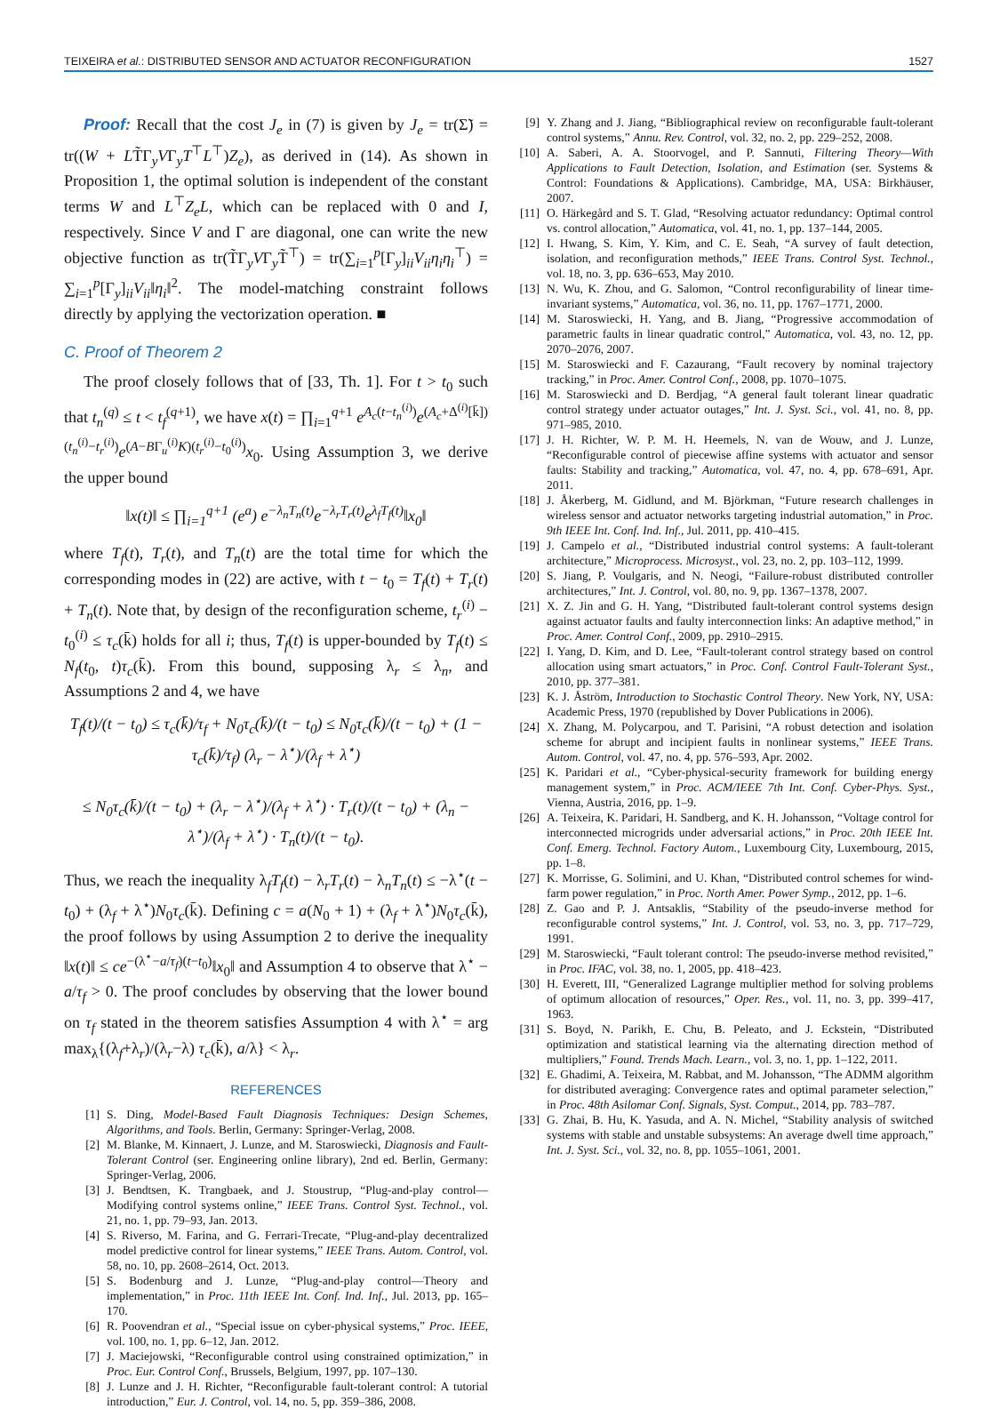TEIXEIRA et al.: DISTRIBUTED SENSOR AND ACTUATOR RECONFIGURATION 1527
Proof: Recall that the cost J<sub>e</sub> in (7) is given by J<sub>e</sub> = tr(Σ̃) = tr((W + LT̃Γ<sub>y</sub>VΓ<sub>y</sub>T<sup>⊤</sup>L<sup>⊤</sup>)Z<sub>e</sub>), as derived in (14). As shown in Proposition 1, the optimal solution is independent of the constant terms W and L<sup>⊤</sup>Z<sub>e</sub>L, which can be replaced with 0 and I, respectively. Since V and Γ are diagonal, one can write the new objective function as tr(T̃Γ<sub>y</sub>VΓ<sub>y</sub>T̃<sup>⊤</sup>) = tr(∑<sub>i=1</sub><sup>p</sup>[Γ<sub>y</sub>]<sub>ii</sub>V<sub>ii</sub>η<sub>i</sub>η<sub>i</sub><sup>⊤</sup>) = ∑<sub>i=1</sub><sup>p</sup>[Γ<sub>y</sub>]<sub>ii</sub>V<sub>ii</sub>‖η<sub>i</sub>‖<sup>2</sup>. The model-matching constraint follows directly by applying the vectorization operation. ■
C. Proof of Theorem 2
The proof closely follows that of [33, Th. 1]. For t > t<sub>0</sub> such that t<sub>n</sub><sup>(q)</sup> ≤ t < t<sub>f</sub><sup>(q+1)</sup>, we have x(t) = ∏<sub>i=1</sub><sup>q+1</sup> e<sup>A<sub>c</sub>(t−t<sub>n</sub><sup>(i)</sup>)</sup>e<sup>(A<sub>c</sub>+Δ<sup>(i)</sup>[k̄])(t<sub>n</sub><sup>(i)</sup>−t<sub>r</sub><sup>(i)</sup>)</sup>e<sup>(A−BΓ<sub>u</sub><sup>(i)</sup>K)(t<sub>r</sub><sup>(i)</sup>−t<sub>0</sub><sup>(i)</sup>)</sup>x<sub>0</sub>. Using Assumption 3, we derive the upper bound
‖x(t)‖ ≤ ∏<sub>i=1</sub><sup>q+1</sup> (e<sup>a</sup>) e<sup>−λ<sub>n</sub>T<sub>n</sub>(t)</sup>e<sup>−λ<sub>r</sub>T<sub>r</sub>(t)</sup>e<sup>λ<sub>f</sub>T<sub>f</sub>(t)</sup>‖x<sub>0</sub>‖
where T<sub>f</sub>(t), T<sub>r</sub>(t), and T<sub>n</sub>(t) are the total time for which the corresponding modes in (22) are active, with t − t<sub>0</sub> = T<sub>f</sub>(t) + T<sub>r</sub>(t) + T<sub>n</sub>(t). Note that, by design of the reconfiguration scheme, t<sub>r</sub><sup>(i)</sup> − t<sub>0</sub><sup>(i)</sup> ≤ τ<sub>c</sub>(k̄) holds for all i; thus, T<sub>f</sub>(t) is upper-bounded by T<sub>f</sub>(t) ≤ N<sub>f</sub>(t<sub>0</sub>, t)τ<sub>c</sub>(k̄). From this bound, supposing λ<sub>r</sub> ≤ λ<sub>n</sub>, and Assumptions 2 and 4, we have
T<sub>f</sub>(t)/(t − t<sub>0</sub>) ≤ τ<sub>c</sub>(k̄)/τ<sub>f</sub> + N<sub>0</sub>τ<sub>c</sub>(k̄)/(t − t<sub>0</sub>) ≤ N<sub>0</sub>τ<sub>c</sub>(k̄)/(t − t<sub>0</sub>) + (1 − τ<sub>c</sub>(k̄)/τ<sub>f</sub>) (λ<sub>r</sub> − λ<sup>⋆</sup>)/(λ<sub>f</sub> + λ<sup>⋆</sup>)
≤ N<sub>0</sub>τ<sub>c</sub>(k̄)/(t − t<sub>0</sub>) + (λ<sub>r</sub> − λ<sup>⋆</sup>)/(λ<sub>f</sub> + λ<sup>⋆</sup>) · T<sub>r</sub>(t)/(t − t<sub>0</sub>) + (λ<sub>n</sub> − λ<sup>⋆</sup>)/(λ<sub>f</sub> + λ<sup>⋆</sup>) · T<sub>n</sub>(t)/(t − t<sub>0</sub>).
Thus, we reach the inequality λ<sub>f</sub>T<sub>f</sub>(t) − λ<sub>r</sub>T<sub>r</sub>(t) − λ<sub>n</sub>T<sub>n</sub>(t) ≤ −λ<sup>⋆</sup>(t − t<sub>0</sub>) + (λ<sub>f</sub> + λ<sup>⋆</sup>)N<sub>0</sub>τ<sub>c</sub>(k̄). Defining c = a(N<sub>0</sub> + 1) + (λ<sub>f</sub> + λ<sup>⋆</sup>)N<sub>0</sub>τ<sub>c</sub>(k̄), the proof follows by using Assumption 2 to derive the inequality ‖x(t)‖ ≤ ce<sup>−(λ<sup>⋆</sup>−a/τ<sub>f</sub>)(t−t<sub>0</sub>)</sup>‖x<sub>0</sub>‖ and Assumption 4 to observe that λ<sup>⋆</sup> − a/τ<sub>f</sub> > 0. The proof concludes by observing that the lower bound on τ<sub>f</sub> stated in the theorem satisfies Assumption 4 with λ<sup>⋆</sup> = arg max<sub>λ</sub>{(λ<sub>f</sub>+λ<sub>r</sub>)/(λ<sub>r</sub>−λ) τ<sub>c</sub>(k̄), a/λ} < λ<sub>r</sub>.
REFERENCES
[1] S. Ding, Model-Based Fault Diagnosis Techniques: Design Schemes, Algorithms, and Tools. Berlin, Germany: Springer-Verlag, 2008.
[2] M. Blanke, M. Kinnaert, J. Lunze, and M. Staroswiecki, Diagnosis and Fault-Tolerant Control (ser. Engineering online library), 2nd ed. Berlin, Germany: Springer-Verlag, 2006.
[3] J. Bendtsen, K. Trangbaek, and J. Stoustrup, “Plug-and-play control—Modifying control systems online,” IEEE Trans. Control Syst. Technol., vol. 21, no. 1, pp. 79–93, Jan. 2013.
[4] S. Riverso, M. Farina, and G. Ferrari-Trecate, “Plug-and-play decentralized model predictive control for linear systems,” IEEE Trans. Autom. Control, vol. 58, no. 10, pp. 2608–2614, Oct. 2013.
[5] S. Bodenburg and J. Lunze, “Plug-and-play control—Theory and implementation,” in Proc. 11th IEEE Int. Conf. Ind. Inf., Jul. 2013, pp. 165–170.
[6] R. Poovendran et al., “Special issue on cyber-physical systems,” Proc. IEEE, vol. 100, no. 1, pp. 6–12, Jan. 2012.
[7] J. Maciejowski, “Reconfigurable control using constrained optimization,” in Proc. Eur. Control Conf., Brussels, Belgium, 1997, pp. 107–130.
[8] J. Lunze and J. H. Richter, “Reconfigurable fault-tolerant control: A tutorial introduction,” Eur. J. Control, vol. 14, no. 5, pp. 359–386, 2008.
[9] Y. Zhang and J. Jiang, “Bibliographical review on reconfigurable fault-tolerant control systems,” Annu. Rev. Control, vol. 32, no. 2, pp. 229–252, 2008.
[10] A. Saberi, A. A. Stoorvogel, and P. Sannuti, Filtering Theory—With Applications to Fault Detection, Isolation, and Estimation (ser. Systems & Control: Foundations & Applications). Cambridge, MA, USA: Birkhäuser, 2007.
[11] O. Härkegård and S. T. Glad, “Resolving actuator redundancy: Optimal control vs. control allocation,” Automatica, vol. 41, no. 1, pp. 137–144, 2005.
[12] I. Hwang, S. Kim, Y. Kim, and C. E. Seah, “A survey of fault detection, isolation, and reconfiguration methods,” IEEE Trans. Control Syst. Technol., vol. 18, no. 3, pp. 636–653, May 2010.
[13] N. Wu, K. Zhou, and G. Salomon, “Control reconfigurability of linear time-invariant systems,” Automatica, vol. 36, no. 11, pp. 1767–1771, 2000.
[14] M. Staroswiecki, H. Yang, and B. Jiang, “Progressive accommodation of parametric faults in linear quadratic control,” Automatica, vol. 43, no. 12, pp. 2070–2076, 2007.
[15] M. Staroswiecki and F. Cazaurang, “Fault recovery by nominal trajectory tracking,” in Proc. Amer. Control Conf., 2008, pp. 1070–1075.
[16] M. Staroswiecki and D. Berdjag, “A general fault tolerant linear quadratic control strategy under actuator outages,” Int. J. Syst. Sci., vol. 41, no. 8, pp. 971–985, 2010.
[17] J. H. Richter, W. P. M. H. Heemels, N. van de Wouw, and J. Lunze, “Reconfigurable control of piecewise affine systems with actuator and sensor faults: Stability and tracking,” Automatica, vol. 47, no. 4, pp. 678–691, Apr. 2011.
[18] J. Åkerberg, M. Gidlund, and M. Björkman, “Future research challenges in wireless sensor and actuator networks targeting industrial automation,” in Proc. 9th IEEE Int. Conf. Ind. Inf., Jul. 2011, pp. 410–415.
[19] J. Campelo et al., “Distributed industrial control systems: A fault-tolerant architecture,” Microprocess. Microsyst., vol. 23, no. 2, pp. 103–112, 1999.
[20] S. Jiang, P. Voulgaris, and N. Neogi, “Failure-robust distributed controller architectures,” Int. J. Control, vol. 80, no. 9, pp. 1367–1378, 2007.
[21] X. Z. Jin and G. H. Yang, “Distributed fault-tolerant control systems design against actuator faults and faulty interconnection links: An adaptive method,” in Proc. Amer. Control Conf., 2009, pp. 2910–2915.
[22] I. Yang, D. Kim, and D. Lee, “Fault-tolerant control strategy based on control allocation using smart actuators,” in Proc. Conf. Control Fault-Tolerant Syst., 2010, pp. 377–381.
[23] K. J. Åström, Introduction to Stochastic Control Theory. New York, NY, USA: Academic Press, 1970 (republished by Dover Publications in 2006).
[24] X. Zhang, M. Polycarpou, and T. Parisini, “A robust detection and isolation scheme for abrupt and incipient faults in nonlinear systems,” IEEE Trans. Autom. Control, vol. 47, no. 4, pp. 576–593, Apr. 2002.
[25] K. Paridari et al., “Cyber-physical-security framework for building energy management system,” in Proc. ACM/IEEE 7th Int. Conf. Cyber-Phys. Syst., Vienna, Austria, 2016, pp. 1–9.
[26] A. Teixeira, K. Paridari, H. Sandberg, and K. H. Johansson, “Voltage control for interconnected microgrids under adversarial actions,” in Proc. 20th IEEE Int. Conf. Emerg. Technol. Factory Autom., Luxembourg City, Luxembourg, 2015, pp. 1–8.
[27] K. Morrisse, G. Solimini, and U. Khan, “Distributed control schemes for wind-farm power regulation,” in Proc. North Amer. Power Symp., 2012, pp. 1–6.
[28] Z. Gao and P. J. Antsaklis, “Stability of the pseudo-inverse method for reconfigurable control systems,” Int. J. Control, vol. 53, no. 3, pp. 717–729, 1991.
[29] M. Staroswiecki, “Fault tolerant control: The pseudo-inverse method revisited,” in Proc. IFAC, vol. 38, no. 1, 2005, pp. 418–423.
[30] H. Everett, III, “Generalized Lagrange multiplier method for solving problems of optimum allocation of resources,” Oper. Res., vol. 11, no. 3, pp. 399–417, 1963.
[31] S. Boyd, N. Parikh, E. Chu, B. Peleato, and J. Eckstein, “Distributed optimization and statistical learning via the alternating direction method of multipliers,” Found. Trends Mach. Learn., vol. 3, no. 1, pp. 1–122, 2011.
[32] E. Ghadimi, A. Teixeira, M. Rabbat, and M. Johansson, “The ADMM algorithm for distributed averaging: Convergence rates and optimal parameter selection,” in Proc. 48th Asilomar Conf. Signals, Syst. Comput., 2014, pp. 783–787.
[33] G. Zhai, B. Hu, K. Yasuda, and A. N. Michel, “Stability analysis of switched systems with stable and unstable subsystems: An average dwell time approach,” Int. J. Syst. Sci., vol. 32, no. 8, pp. 1055–1061, 2001.